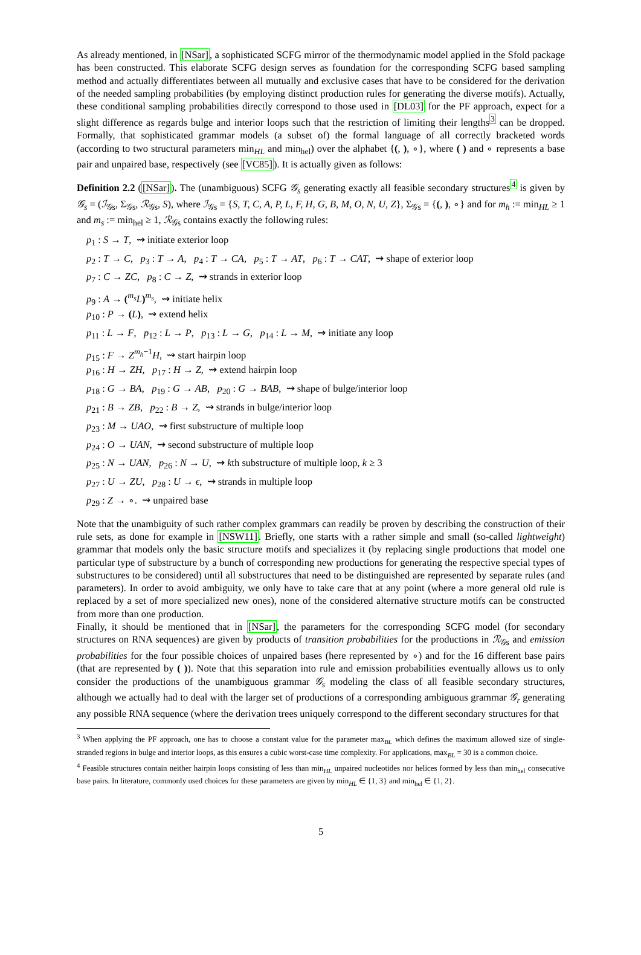As already mentioned, in [NSar], a sophisticated SCFG mirror of the thermodynamic model applied in the Sfold package has been constructed. This elaborate SCFG design serves as foundation for the corresponding SCFG based sampling method and actually differentiates between all mutually and exclusive cases that have to be considered for the derivation of the needed sampling probabilities (by employing distinct production rules for generating the diverse motifs). Actually, these conditional sampling probabilities directly correspond to those used in [DL03] for the PF approach, expect for a slight difference as regards bulge and interior loops such that the restriction of limiting their lengths<sup>3</sup> can be dropped. Formally, that sophisticated grammar models (a subset of) the formal language of all correctly bracketed words (according to two structural parameters min<sub>HL</sub> and min<sub>hel</sub>) over the alphabet {(, ), ∘}, where ( ) and ∘ represents a base pair and unpaired base, respectively (see [VC85]). It is actually given as follows:
Definition 2.2 ([NSar]). The (unambiguous) SCFG 𝒢<sub>s</sub> generating exactly all feasible secondary structures<sup>4</sup> is given by 𝒢<sub>s</sub> = (ℐ<sub>𝒢s</sub>, Σ<sub>𝒢s</sub>, ℛ<sub>𝒢s</sub>, S), where ℐ<sub>𝒢s</sub> = {S, T, C, A, P, L, F, H, G, B, M, O, N, U, Z}, Σ<sub>𝒢s</sub> = {(, ), ∘} and for m<sub>h</sub> := min<sub>HL</sub> ≥ 1 and m<sub>s</sub> := min<sub>hel</sub> ≥ 1, ℛ<sub>𝒢s</sub> contains exactly the following rules:
p<sub>1</sub> : S → T, ⇝ initiate exterior loop
p<sub>2</sub> : T → C, p<sub>3</sub> : T → A, p<sub>4</sub> : T → CA, p<sub>5</sub> : T → AT, p<sub>6</sub> : T → CAT, ⇝ shape of exterior loop
p<sub>7</sub> : C → ZC, p<sub>8</sub> : C → Z, ⇝ strands in exterior loop
p<sub>9</sub> : A → (<sup>m<sub>s</sub></sup>L)<sup>m<sub>s</sub></sup>, ⇝ initiate helix
p<sub>10</sub> : P → (L), ⇝ extend helix
p<sub>11</sub> : L → F, p<sub>12</sub> : L → P, p<sub>13</sub> : L → G, p<sub>14</sub> : L → M, ⇝ initiate any loop
p<sub>15</sub> : F → Z<sup>m<sub>h</sub>−1</sup>H, ⇝ start hairpin loop
p<sub>16</sub> : H → ZH, p<sub>17</sub> : H → Z, ⇝ extend hairpin loop
p<sub>18</sub> : G → BA, p<sub>19</sub> : G → AB, p<sub>20</sub> : G → BAB, ⇝ shape of bulge/interior loop
p<sub>21</sub> : B → ZB, p<sub>22</sub> : B → Z, ⇝ strands in bulge/interior loop
p<sub>23</sub> : M → UAO, ⇝ first substructure of multiple loop
p<sub>24</sub> : O → UAN, ⇝ second substructure of multiple loop
p<sub>25</sub> : N → UAN, p<sub>26</sub> : N → U, ⇝ kth substructure of multiple loop, k ≥ 3
p<sub>27</sub> : U → ZU, p<sub>28</sub> : U → ϵ, ⇝ strands in multiple loop
p<sub>29</sub> : Z → ∘. ⇝ unpaired base
Note that the unambiguity of such rather complex grammars can readily be proven by describing the construction of their rule sets, as done for example in [NSW11]. Briefly, one starts with a rather simple and small (so-called lightweight) grammar that models only the basic structure motifs and specializes it (by replacing single productions that model one particular type of substructure by a bunch of corresponding new productions for generating the respective special types of substructures to be considered) until all substructures that need to be distinguished are represented by separate rules (and parameters). In order to avoid ambiguity, we only have to take care that at any point (where a more general old rule is replaced by a set of more specialized new ones), none of the considered alternative structure motifs can be constructed from more than one production.
Finally, it should be mentioned that in [NSar], the parameters for the corresponding SCFG model (for secondary structures on RNA sequences) are given by products of transition probabilities for the productions in ℛ<sub>𝒢s</sub> and emission probabilities for the four possible choices of unpaired bases (here represented by ∘) and for the 16 different base pairs (that are represented by ( )). Note that this separation into rule and emission probabilities eventually allows us to only consider the productions of the unambiguous grammar 𝒢<sub>s</sub> modeling the class of all feasible secondary structures, although we actually had to deal with the larger set of productions of a corresponding ambiguous grammar 𝒢<sub>r</sub> generating any possible RNA sequence (where the derivation trees uniquely correspond to the different secondary structures for that
<sup>3</sup> When applying the PF approach, one has to choose a constant value for the parameter max<sub>BL</sub> which defines the maximum allowed size of single-stranded regions in bulge and interior loops, as this ensures a cubic worst-case time complexity. For applications, max<sub>BL</sub> = 30 is a common choice.
<sup>4</sup> Feasible structures contain neither hairpin loops consisting of less than min<sub>HL</sub> unpaired nucleotides nor helices formed by less than min<sub>hel</sub> consecutive base pairs. In literature, commonly used choices for these parameters are given by min<sub>HL</sub> ∈ {1, 3} and min<sub>hel</sub> ∈ {1, 2}.
5